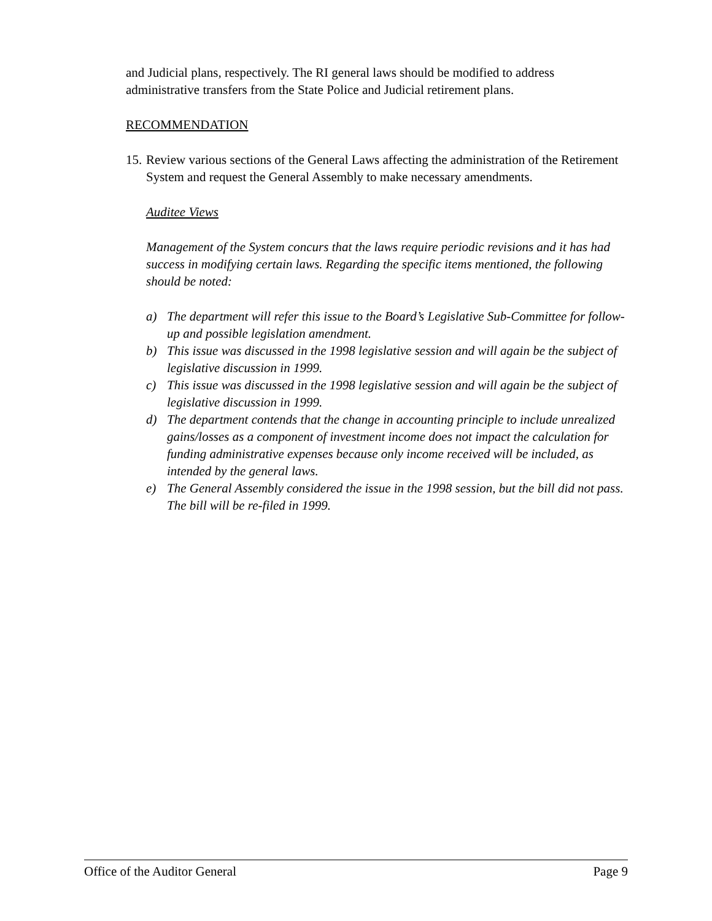and Judicial plans, respectively. The RI general laws should be modified to address administrative transfers from the State Police and Judicial retirement plans.
RECOMMENDATION
15. Review various sections of the General Laws affecting the administration of the Retirement System and request the General Assembly to make necessary amendments.
Auditee Views
Management of the System concurs that the laws require periodic revisions and it has had success in modifying certain laws. Regarding the specific items mentioned, the following should be noted:
a) The department will refer this issue to the Board’s Legislative Sub-Committee for follow-up and possible legislation amendment.
b) This issue was discussed in the 1998 legislative session and will again be the subject of legislative discussion in 1999.
c) This issue was discussed in the 1998 legislative session and will again be the subject of legislative discussion in 1999.
d) The department contends that the change in accounting principle to include unrealized gains/losses as a component of investment income does not impact the calculation for funding administrative expenses because only income received will be included, as intended by the general laws.
e) The General Assembly considered the issue in the 1998 session, but the bill did not pass. The bill will be re-filed in 1999.
Office of the Auditor General Page 9